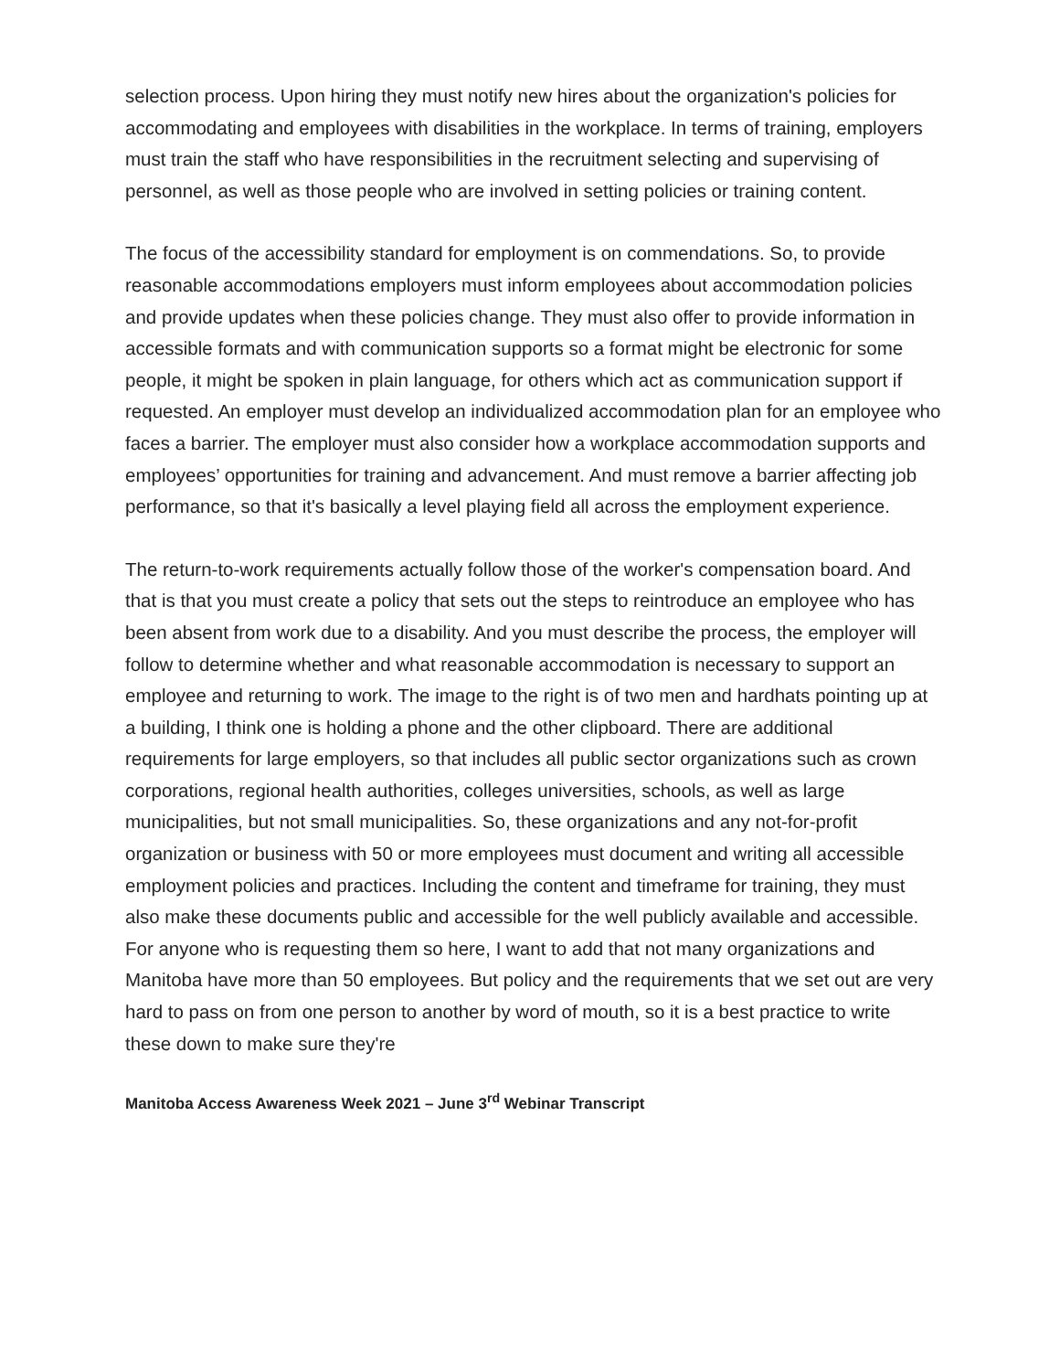selection process. Upon hiring they must notify new hires about the organization's policies for accommodating and employees with disabilities in the workplace. In terms of training, employers must train the staff who have responsibilities in the recruitment selecting and supervising of personnel, as well as those people who are involved in setting policies or training content.
The focus of the accessibility standard for employment is on commendations. So, to provide reasonable accommodations employers must inform employees about accommodation policies and provide updates when these policies change. They must also offer to provide information in accessible formats and with communication supports so a format might be electronic for some people, it might be spoken in plain language, for others which act as communication support if requested. An employer must develop an individualized accommodation plan for an employee who faces a barrier. The employer must also consider how a workplace accommodation supports and employees’ opportunities for training and advancement. And must remove a barrier affecting job performance, so that it's basically a level playing field all across the employment experience.
The return-to-work requirements actually follow those of the worker's compensation board. And that is that you must create a policy that sets out the steps to reintroduce an employee who has been absent from work due to a disability. And you must describe the process, the employer will follow to determine whether and what reasonable accommodation is necessary to support an employee and returning to work. The image to the right is of two men and hardhats pointing up at a building, I think one is holding a phone and the other clipboard. There are additional requirements for large employers, so that includes all public sector organizations such as crown corporations, regional health authorities, colleges universities, schools, as well as large municipalities, but not small municipalities. So, these organizations and any not-for-profit organization or business with 50 or more employees must document and writing all accessible employment policies and practices. Including the content and timeframe for training, they must also make these documents public and accessible for the well publicly available and accessible. For anyone who is requesting them so here, I want to add that not many organizations and Manitoba have more than 50 employees. But policy and the requirements that we set out are very hard to pass on from one person to another by word of mouth, so it is a best practice to write these down to make sure they're
Manitoba Access Awareness Week 2021 – June 3<sup>rd</sup> Webinar Transcript